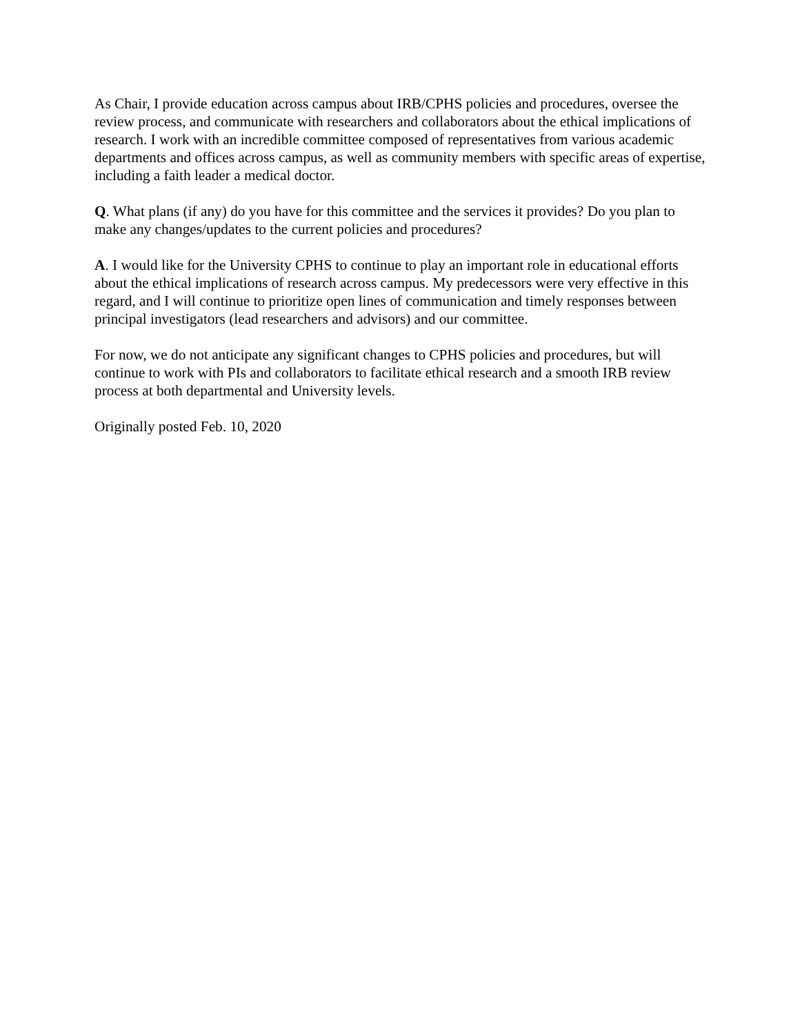As Chair, I provide education across campus about IRB/CPHS policies and procedures, oversee the review process, and communicate with researchers and collaborators about the ethical implications of research. I work with an incredible committee composed of representatives from various academic departments and offices across campus, as well as community members with specific areas of expertise, including a faith leader a medical doctor.
Q. What plans (if any) do you have for this committee and the services it provides? Do you plan to make any changes/updates to the current policies and procedures?
A. I would like for the University CPHS to continue to play an important role in educational efforts about the ethical implications of research across campus. My predecessors were very effective in this regard, and I will continue to prioritize open lines of communication and timely responses between principal investigators (lead researchers and advisors) and our committee.
For now, we do not anticipate any significant changes to CPHS policies and procedures, but will continue to work with PIs and collaborators to facilitate ethical research and a smooth IRB review process at both departmental and University levels.
Originally posted Feb. 10, 2020